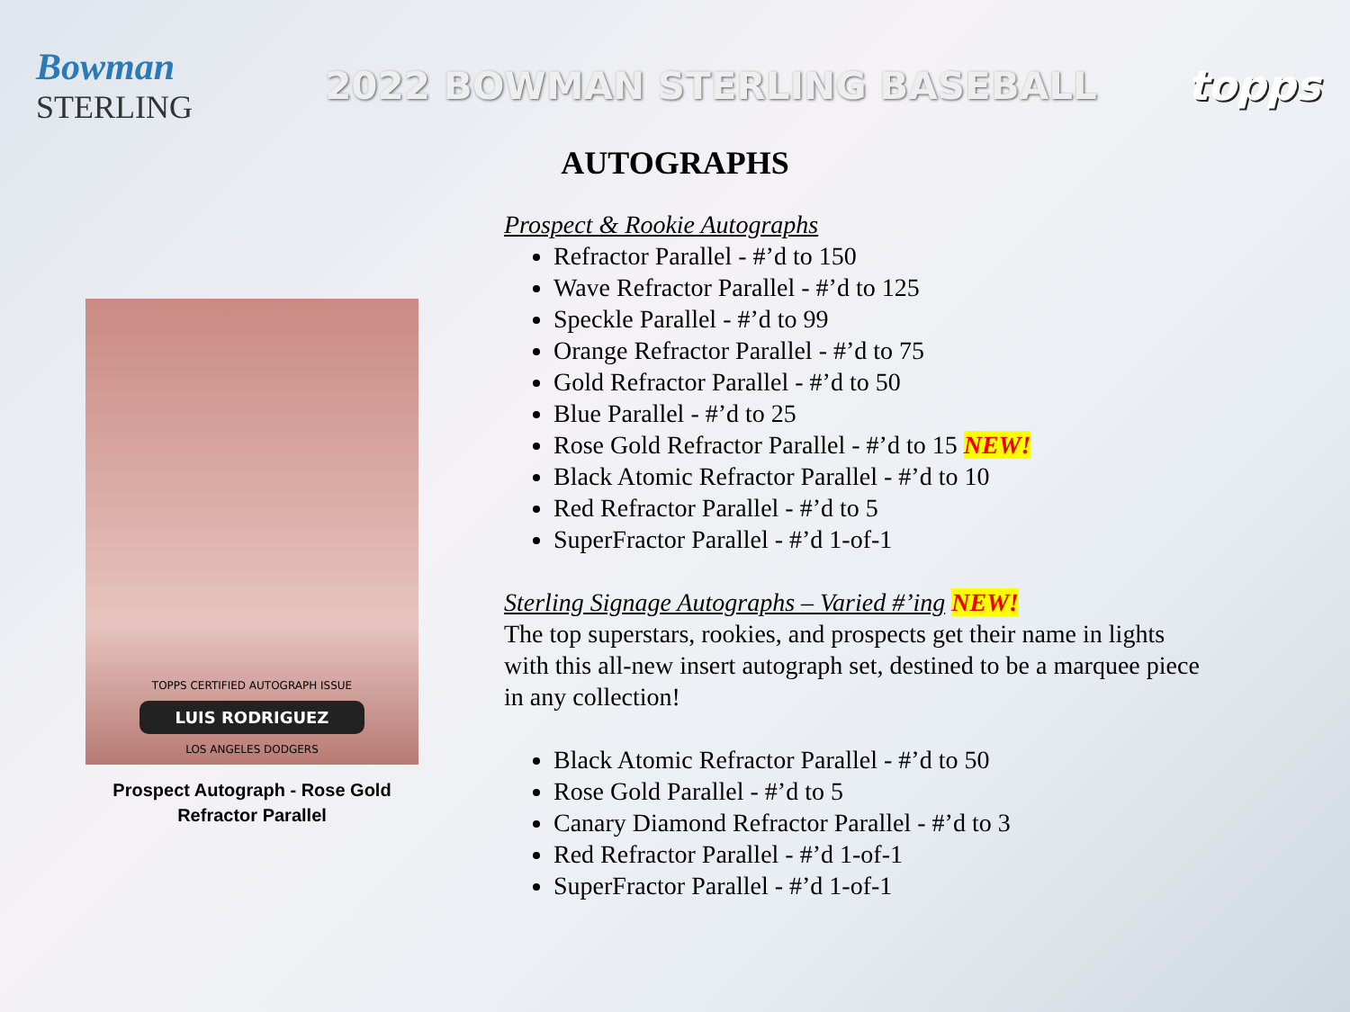Bowman
STERLING
2022 BOWMAN STERLING BASEBALL topps
AUTOGRAPHS
TOPPS CERTIFIED AUTOGRAPH ISSUE
LUIS RODRIGUEZ
LOS ANGELES DODGERS
Prospect Autograph - Rose Gold
Refractor Parallel
Prospect & Rookie Autographs
Refractor Parallel - #’d to 150
Wave Refractor Parallel - #’d to 125
Speckle Parallel - #’d to 99
Orange Refractor Parallel - #’d to 75
Gold Refractor Parallel - #’d to 50
Blue Parallel - #’d to 25
Rose Gold Refractor Parallel - #’d to 15 NEW!
Black Atomic Refractor Parallel - #’d to 10
Red Refractor Parallel - #’d to 5
SuperFractor Parallel - #’d 1-of-1
Sterling Signage Autographs – Varied #’ing NEW!
The top superstars, rookies, and prospects get their name in lights with this all-new insert autograph set, destined to be a marquee piece in any collection!
Black Atomic Refractor Parallel - #’d to 50
Rose Gold Parallel - #’d to 5
Canary Diamond Refractor Parallel - #’d to 3
Red Refractor Parallel - #’d 1-of-1
SuperFractor Parallel - #’d 1-of-1